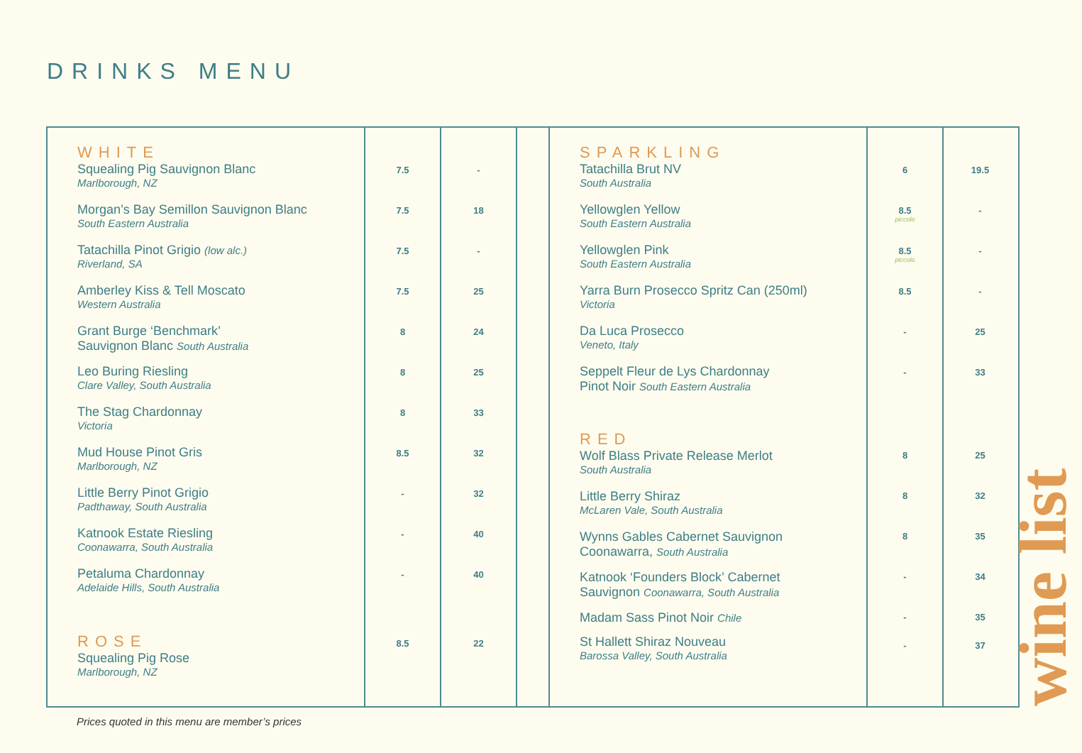DRINKS MENU
WHITE
Squealing Pig Sauvignon Blanc
Marlborough, NZ
Morgan’s Bay Semillon Sauvignon Blanc
South Eastern Australia
Tatachilla Pinot Grigio (low alc.)
Riverland, SA
Amberley Kiss & Tell Moscato
Western Australia
Grant Burge ‘Benchmark’
Sauvignon Blanc South Australia
Leo Buring Riesling
Clare Valley, South Australia
The Stag Chardonnay
Victoria
Mud House Pinot Gris
Marlborough, NZ
Little Berry Pinot Grigio
Padthaway, South Australia
Katnook Estate Riesling
Coonawarra, South Australia
Petaluma Chardonnay
Adelaide Hills, South Australia
ROSE
Squealing Pig Rose
Marlborough, NZ
7.5
7.5
7.5
7.5
8
8
8
8.5
-
-
-
8.5
-
18
-
25
24
25
33
32
32
40
40
22
SPARKLING
Tatachilla Brut NV
South Australia
Yellowglen Yellow
South Eastern Australia
Yellowglen Pink
South Eastern Australia
Yarra Burn Prosecco Spritz Can (250ml)
Victoria
Da Luca Prosecco
Veneto, Italy
Seppelt Fleur de Lys Chardonnay
Pinot Noir South Eastern Australia
RED
Wolf Blass Private Release Merlot
South Australia
Little Berry Shiraz
McLaren Vale, South Australia
Wynns Gables Cabernet Sauvignon
Coonawarra, South Australia
Katnook ‘Founders Block’ Cabernet
Sauvignon Coonawarra, South Australia
Madam Sass Pinot Noir Chile
St Hallett Shiraz Nouveau
Barossa Valley, South Australia
6
8.5
piccolo
8.5
piccolo
8.5
-
-
8
8
8
-
-
-
19.5
-
-
-
25
33
25
32
35
34
35
37
Prices quoted in this menu are member’s prices
wine list